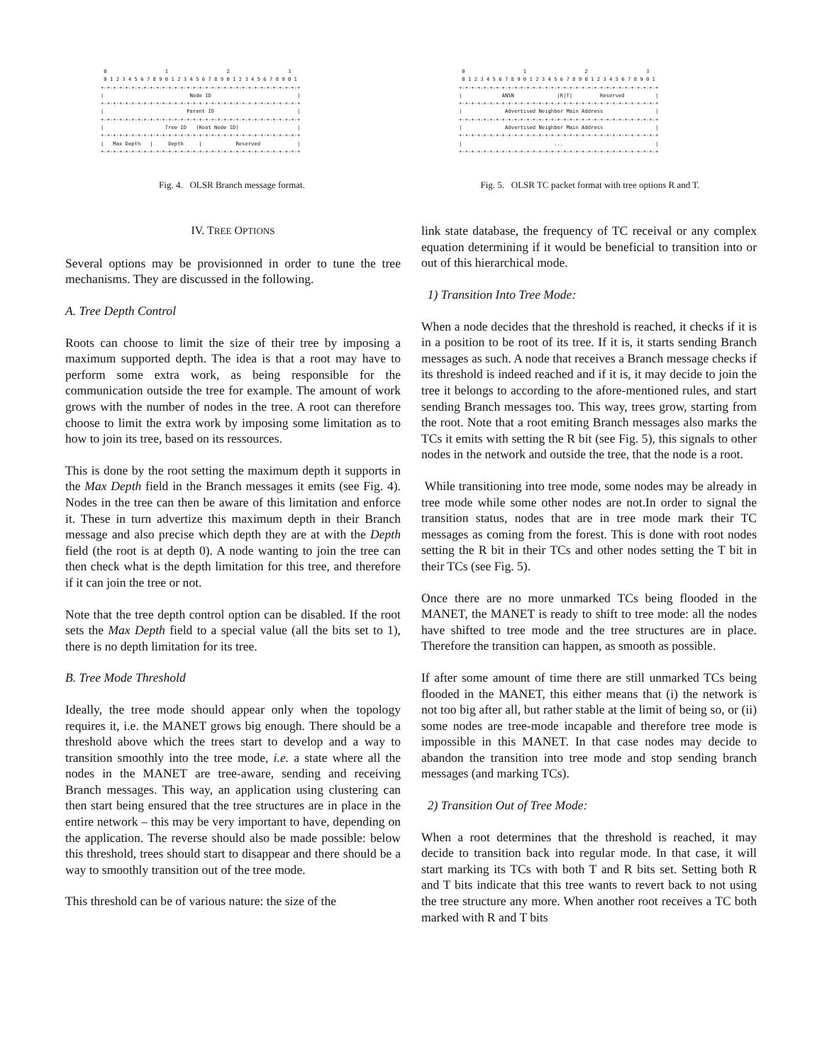0                   1                   2                   3
 0 1 2 3 4 5 6 7 8 9 0 1 2 3 4 5 6 7 8 9 0 1 2 3 4 5 6 7 8 9 0 1
+-+-+-+-+-+-+-+-+-+-+-+-+-+-+-+-+-+-+-+-+-+-+-+-+-+-+-+-+-+-+-+-+
|                            Node ID                            |
+-+-+-+-+-+-+-+-+-+-+-+-+-+-+-+-+-+-+-+-+-+-+-+-+-+-+-+-+-+-+-+-+
|                           Parent ID                           |
+-+-+-+-+-+-+-+-+-+-+-+-+-+-+-+-+-+-+-+-+-+-+-+-+-+-+-+-+-+-+-+-+
|                    Tree ID   (Root Node ID)                   |
+-+-+-+-+-+-+-+-+-+-+-+-+-+-+-+-+-+-+-+-+-+-+-+-+-+-+-+-+-+-+-+-+
|   Max Depth   |     Depth     |           Reserved            |
+-+-+-+-+-+-+-+-+-+-+-+-+-+-+-+-+-+-+-+-+-+-+-+-+-+-+-+-+-+-+-+-+
Fig. 4. OLSR Branch message format.
 0                   1                   2                   3
 0 1 2 3 4 5 6 7 8 9 0 1 2 3 4 5 6 7 8 9 0 1 2 3 4 5 6 7 8 9 0 1
+-+-+-+-+-+-+-+-+-+-+-+-+-+-+-+-+-+-+-+-+-+-+-+-+-+-+-+-+-+-+-+-+
|             ANSN              |R|T|         Reserved          |
+-+-+-+-+-+-+-+-+-+-+-+-+-+-+-+-+-+-+-+-+-+-+-+-+-+-+-+-+-+-+-+-+
|              Advertised Neighbor Main Address                 |
+-+-+-+-+-+-+-+-+-+-+-+-+-+-+-+-+-+-+-+-+-+-+-+-+-+-+-+-+-+-+-+-+
|              Advertised Neighbor Main Address                 |
+-+-+-+-+-+-+-+-+-+-+-+-+-+-+-+-+-+-+-+-+-+-+-+-+-+-+-+-+-+-+-+-+
|                              ...                              |
+-+-+-+-+-+-+-+-+-+-+-+-+-+-+-+-+-+-+-+-+-+-+-+-+-+-+-+-+-+-+-+-+
Fig. 5. OLSR TC packet format with tree options R and T.
IV. TREE OPTIONS
Several options may be provisionned in order to tune the tree mechanisms. They are discussed in the following.
A. Tree Depth Control
Roots can choose to limit the size of their tree by imposing a maximum supported depth. The idea is that a root may have to perform some extra work, as being responsible for the communication outside the tree for example. The amount of work grows with the number of nodes in the tree. A root can therefore choose to limit the extra work by imposing some limitation as to how to join its tree, based on its ressources.
This is done by the root setting the maximum depth it supports in the Max Depth field in the Branch messages it emits (see Fig. 4). Nodes in the tree can then be aware of this limitation and enforce it. These in turn advertize this maximum depth in their Branch message and also precise which depth they are at with the Depth field (the root is at depth 0). A node wanting to join the tree can then check what is the depth limitation for this tree, and therefore if it can join the tree or not.
Note that the tree depth control option can be disabled. If the root sets the Max Depth field to a special value (all the bits set to 1), there is no depth limitation for its tree.
B. Tree Mode Threshold
Ideally, the tree mode should appear only when the topology requires it, i.e. the MANET grows big enough. There should be a threshold above which the trees start to develop and a way to transition smoothly into the tree mode, i.e. a state where all the nodes in the MANET are tree-aware, sending and receiving Branch messages. This way, an application using clustering can then start being ensured that the tree structures are in place in the entire network – this may be very important to have, depending on the application. The reverse should also be made possible: below this threshold, trees should start to disappear and there should be a way to smoothly transition out of the tree mode.
This threshold can be of various nature: the size of the
link state database, the frequency of TC receival or any complex equation determining if it would be beneficial to transition into or out of this hierarchical mode.
1) Transition Into Tree Mode:
When a node decides that the threshold is reached, it checks if it is in a position to be root of its tree. If it is, it starts sending Branch messages as such. A node that receives a Branch message checks if its threshold is indeed reached and if it is, it may decide to join the tree it belongs to according to the afore-mentioned rules, and start sending Branch messages too. This way, trees grow, starting from the root. Note that a root emiting Branch messages also marks the TCs it emits with setting the R bit (see Fig. 5), this signals to other nodes in the network and outside the tree, that the node is a root.
While transitioning into tree mode, some nodes may be already in tree mode while some other nodes are not.In order to signal the transition status, nodes that are in tree mode mark their TC messages as coming from the forest. This is done with root nodes setting the R bit in their TCs and other nodes setting the T bit in their TCs (see Fig. 5).
Once there are no more unmarked TCs being flooded in the MANET, the MANET is ready to shift to tree mode: all the nodes have shifted to tree mode and the tree structures are in place. Therefore the transition can happen, as smooth as possible.
If after some amount of time there are still unmarked TCs being flooded in the MANET, this either means that (i) the network is not too big after all, but rather stable at the limit of being so, or (ii) some nodes are tree-mode incapable and therefore tree mode is impossible in this MANET. In that case nodes may decide to abandon the transition into tree mode and stop sending branch messages (and marking TCs).
2) Transition Out of Tree Mode:
When a root determines that the threshold is reached, it may decide to transition back into regular mode. In that case, it will start marking its TCs with both T and R bits set. Setting both R and T bits indicate that this tree wants to revert back to not using the tree structure any more. When another root receives a TC both marked with R and T bits